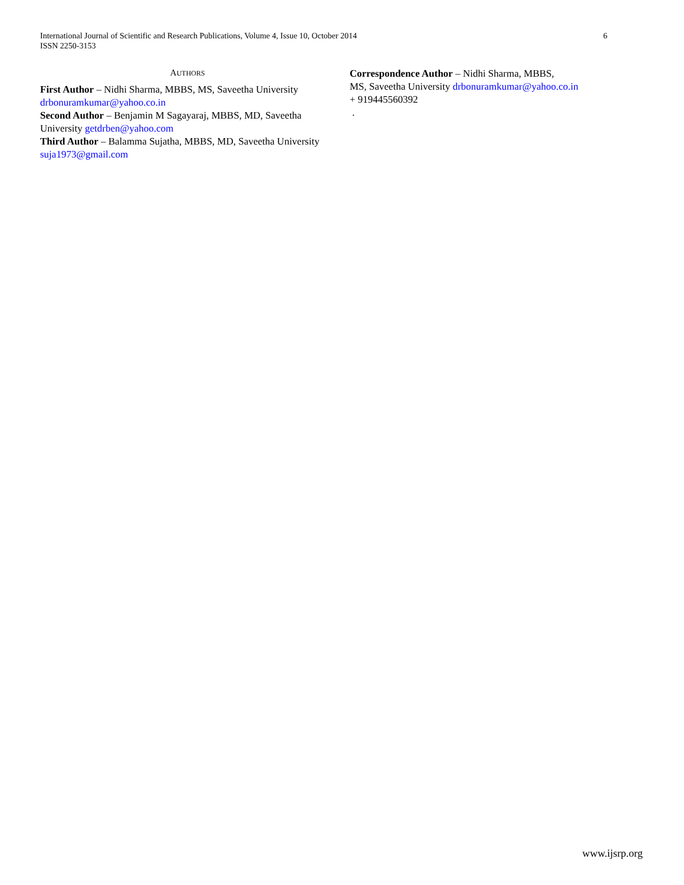International Journal of Scientific and Research Publications, Volume 4, Issue 10, October 2014
ISSN 2250-3153
6
AUTHORS
First Author – Nidhi Sharma, MBBS, MS, Saveetha University drbonuramkumar@yahoo.co.in
Second Author – Benjamin M Sagayaraj, MBBS, MD, Saveetha University getdrben@yahoo.com
Third Author – Balamma Sujatha, MBBS, MD, Saveetha University suja1973@gmail.com
Correspondence Author – Nidhi Sharma, MBBS,
MS, Saveetha University drbonuramkumar@yahoo.co.in
+ 919445560392
.
www.ijsrp.org